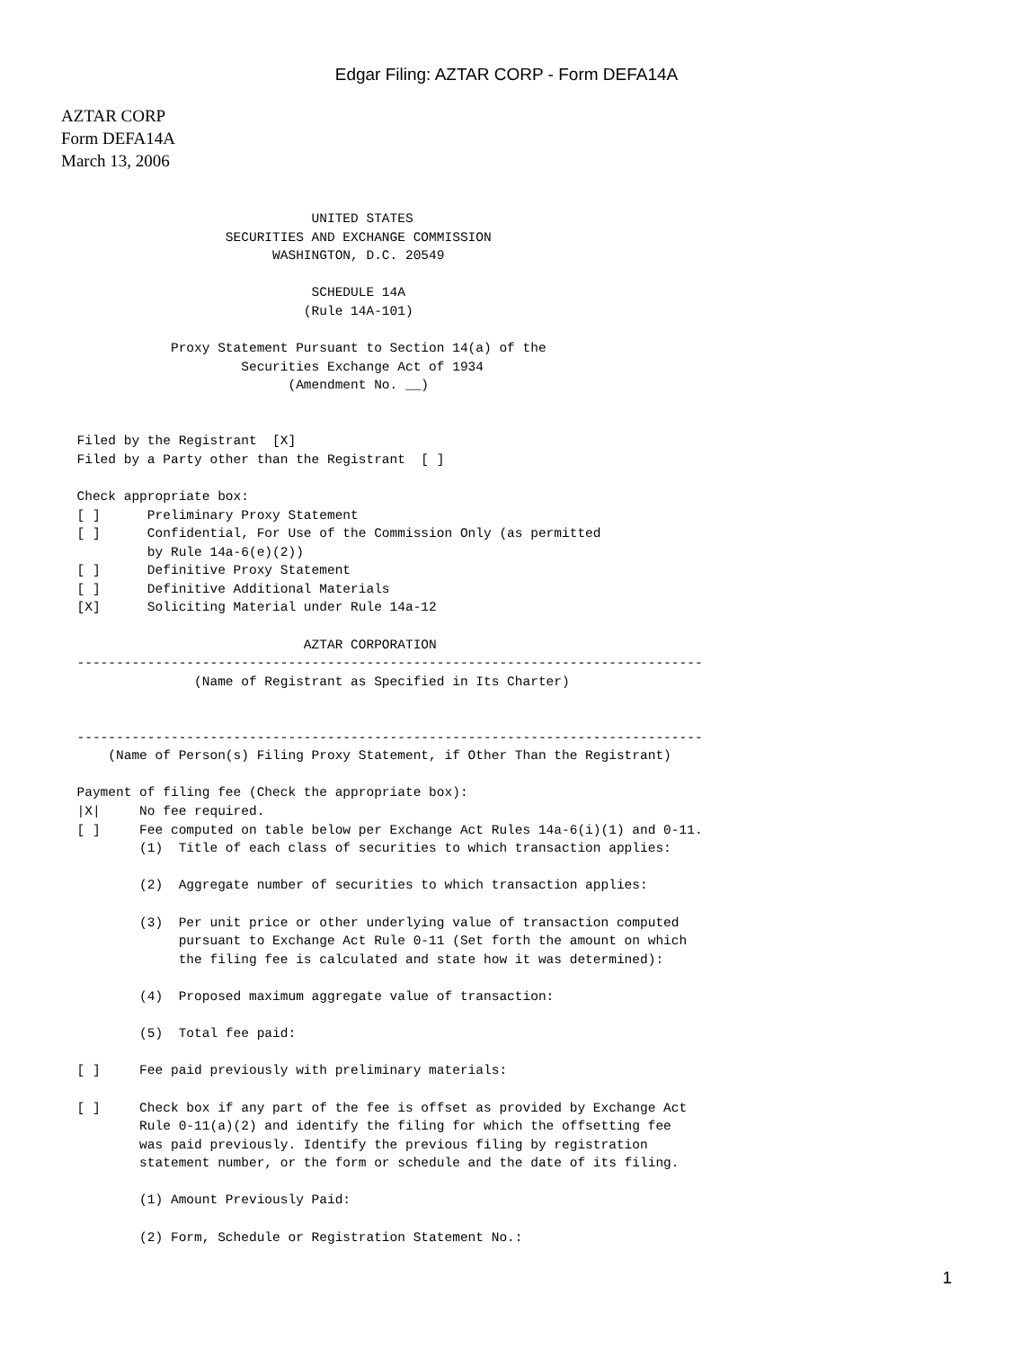Edgar Filing: AZTAR CORP - Form DEFA14A
AZTAR CORP
Form DEFA14A
March 13, 2006
                                   UNITED STATES
                        SECURITIES AND EXCHANGE COMMISSION
                              WASHINGTON, D.C. 20549

                                   SCHEDULE 14A
                                  (Rule 14A-101)

                 Proxy Statement Pursuant to Section 14(a) of the
                          Securities Exchange Act of 1934
                                (Amendment No. __)


     Filed by the Registrant  [X]
     Filed by a Party other than the Registrant  [ ]

     Check appropriate box:
     [ ]      Preliminary Proxy Statement
     [ ]      Confidential, For Use of the Commission Only (as permitted
              by Rule 14a-6(e)(2))
     [ ]      Definitive Proxy Statement
     [ ]      Definitive Additional Materials
     [X]      Soliciting Material under Rule 14a-12

                                  AZTAR CORPORATION
     --------------------------------------------------------------------------------
                    (Name of Registrant as Specified in Its Charter)


     --------------------------------------------------------------------------------
         (Name of Person(s) Filing Proxy Statement, if Other Than the Registrant)

     Payment of filing fee (Check the appropriate box):
     |X|     No fee required.
     [ ]     Fee computed on table below per Exchange Act Rules 14a-6(i)(1) and 0-11.
             (1)  Title of each class of securities to which transaction applies:

             (2)  Aggregate number of securities to which transaction applies:

             (3)  Per unit price or other underlying value of transaction computed
                  pursuant to Exchange Act Rule 0-11 (Set forth the amount on which
                  the filing fee is calculated and state how it was determined):

             (4)  Proposed maximum aggregate value of transaction:

             (5)  Total fee paid:

     [ ]     Fee paid previously with preliminary materials:

     [ ]     Check box if any part of the fee is offset as provided by Exchange Act
             Rule 0-11(a)(2) and identify the filing for which the offsetting fee
             was paid previously. Identify the previous filing by registration
             statement number, or the form or schedule and the date of its filing.

             (1) Amount Previously Paid:

             (2) Form, Schedule or Registration Statement No.:
1